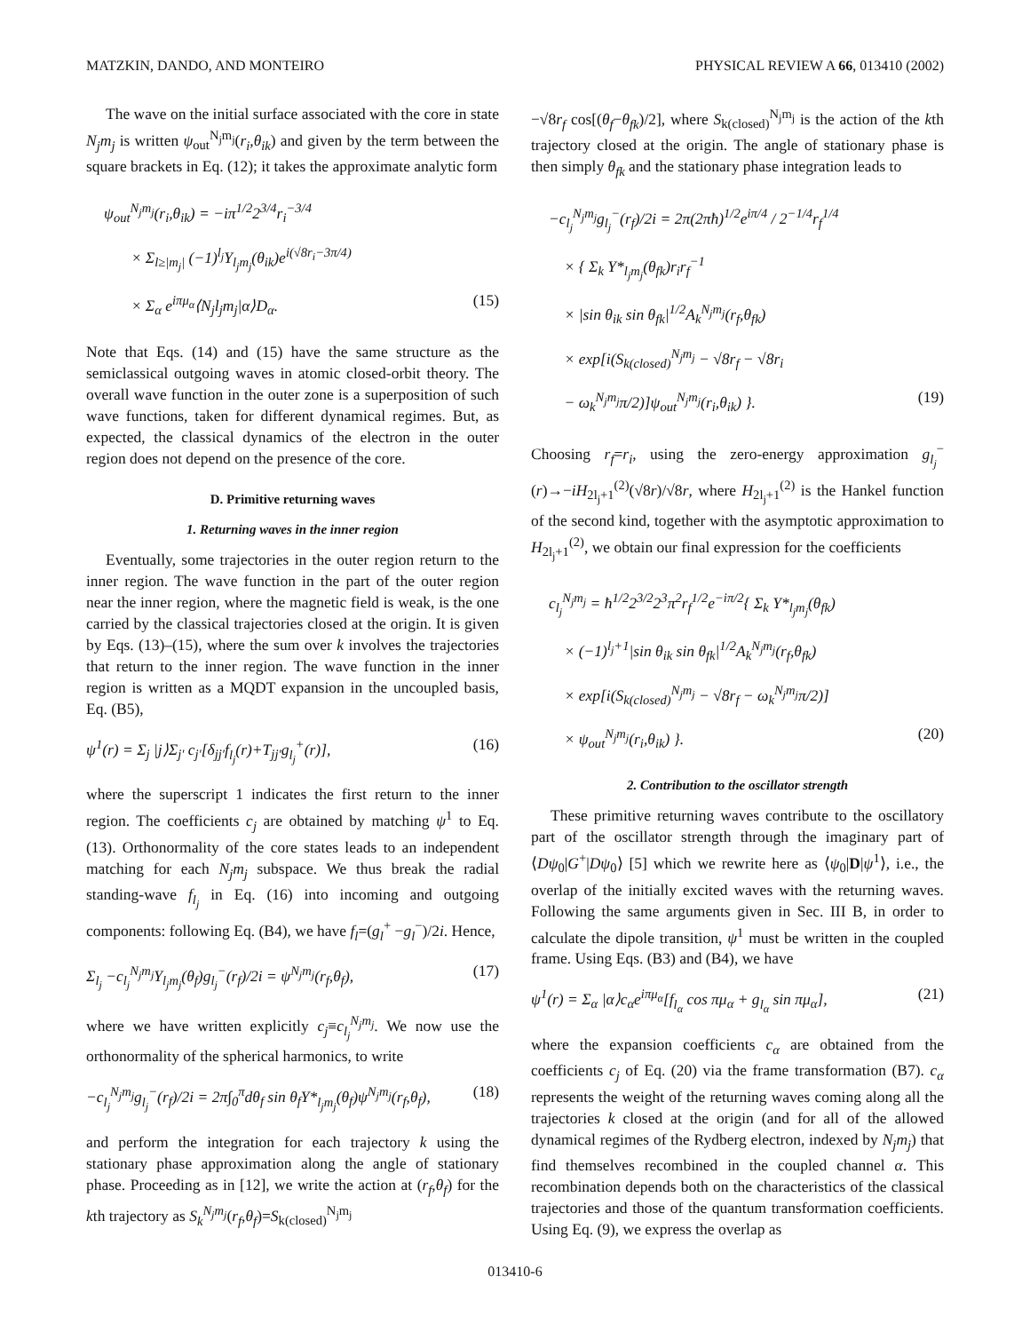MATZKIN, DANDO, AND MONTEIRO PHYSICAL REVIEW A 66, 013410 (2002)
The wave on the initial surface associated with the core in state N<sub>j</sub>m<sub>j</sub> is written ψ<sub>out</sub><sup>N<sub>j</sub>m<sub>j</sub></sup>(r<sub>i</sub>,θ<sub>ik</sub>) and given by the term between the square brackets in Eq. (12); it takes the approximate analytic form
ψ<sub>out</sub><sup>N<sub>j</sub>m<sub>j</sub></sup>(r<sub>i</sub>,θ<sub>ik</sub>) = −iπ<sup>1/2</sup>2<sup>3/4</sup>r<sub>i</sub><sup>−3/4</sup>
× Σ<sub>l≥|m<sub>j</sub>|</sub> (−1)<sup>l<sub>j</sub></sup>Y<sub>l<sub>j</sub>m<sub>j</sub></sub>(θ<sub>ik</sub>)e<sup>i(√8r<sub>i</sub>−3π/4)</sup>
× Σ<sub>α</sub> e<sup>iπμ<sub>α</sub></sup>⟨N<sub>j</sub>l<sub>j</sub>m<sub>j</sub>|α⟩D<sub>α</sub>. (15)
Note that Eqs. (14) and (15) have the same structure as the semiclassical outgoing waves in atomic closed-orbit theory. The overall wave function in the outer zone is a superposition of such wave functions, taken for different dynamical regimes. But, as expected, the classical dynamics of the electron in the outer region does not depend on the presence of the core.
D. Primitive returning waves
1. Returning waves in the inner region
Eventually, some trajectories in the outer region return to the inner region. The wave function in the part of the outer region near the inner region, where the magnetic field is weak, is the one carried by the classical trajectories closed at the origin. It is given by Eqs. (13)–(15), where the sum over k involves the trajectories that return to the inner region. The wave function in the inner region is written as a MQDT expansion in the uncoupled basis, Eq. (B5),
ψ<sup>1</sup>(r) = Σ<sub>j</sub> |j⟩Σ<sub>j′</sub> c<sub>j′</sub>[δ<sub>jj′</sub>f<sub>l<sub>j</sub></sub>(r)+T<sub>jj′</sub>g<sub>l<sub>j</sub></sub><sup>+</sup>(r)], (16)
where the superscript 1 indicates the first return to the inner region. The coefficients c<sub>j</sub> are obtained by matching ψ<sup>1</sup> to Eq. (13). Orthonormality of the core states leads to an independent matching for each N<sub>j</sub>m<sub>j</sub> subspace. We thus break the radial standing-wave f<sub>l<sub>j</sub></sub> in Eq. (16) into incoming and outgoing components: following Eq. (B4), we have f<sub>l</sub>=(g<sub>l</sub><sup>+</sup> −g<sub>l</sub><sup>−</sup>)/2i. Hence,
Σ<sub>l<sub>j</sub></sub> −c<sub>l<sub>j</sub></sub><sup>N<sub>j</sub>m<sub>j</sub></sup>Y<sub>l<sub>j</sub>m<sub>j</sub></sub>(θ<sub>f</sub>)g<sub>l<sub>j</sub></sub><sup>−</sup>(r<sub>f</sub>)/2i = ψ<sup>N<sub>j</sub>m<sub>j</sub></sup>(r<sub>f</sub>,θ<sub>f</sub>), (17)
where we have written explicitly c<sub>j</sub>≡c<sub>l<sub>j</sub></sub><sup>N<sub>j</sub>m<sub>j</sub></sup>. We now use the orthonormality of the spherical harmonics, to write
−c<sub>l<sub>j</sub></sub><sup>N<sub>j</sub>m<sub>j</sub></sup>g<sub>l<sub>j</sub></sub><sup>−</sup>(r<sub>f</sub>)/2i = 2π∫<sub>0</sub><sup>π</sup>dθ<sub>f</sub> sin θ<sub>f</sub>Y*<sub>l<sub>j</sub>m<sub>j</sub></sub>(θ<sub>f</sub>)ψ<sup>N<sub>j</sub>m<sub>j</sub></sup>(r<sub>f</sub>,θ<sub>f</sub>), (18)
and perform the integration for each trajectory k using the stationary phase approximation along the angle of stationary phase. Proceeding as in [12], we write the action at (r<sub>f</sub>,θ<sub>f</sub>) for the kth trajectory as S<sub>k</sub><sup>N<sub>j</sub>m<sub>j</sub></sup>(r<sub>f</sub>,θ<sub>f</sub>)=S<sub>k(closed)</sub><sup>N<sub>j</sub>m<sub>j</sub></sup>
−√8r<sub>f</sub> cos[(θ<sub>f</sub>−θ<sub>fk</sub>)/2], where S<sub>k(closed)</sub><sup>N<sub>j</sub>m<sub>j</sub></sup> is the action of the kth trajectory closed at the origin. The angle of stationary phase is then simply θ<sub>fk</sub> and the stationary phase integration leads to
−c<sub>l<sub>j</sub></sub><sup>N<sub>j</sub>m<sub>j</sub></sup>g<sub>l<sub>j</sub></sub><sup>−</sup>(r<sub>f</sub>)/2i = 2π(2πħ)<sup>1/2</sup>e<sup>iπ/4</sup> / 2<sup>−1/4</sup>r<sub>f</sub><sup>1/4</sup>
× { Σ<sub>k</sub> Y*<sub>l<sub>j</sub>m<sub>j</sub></sub>(θ<sub>fk</sub>)r<sub>i</sub>r<sub>f</sub><sup>−1</sup>
× |sin θ<sub>ik</sub> sin θ<sub>fk</sub>|<sup>1/2</sup>A<sub>k</sub><sup>N<sub>j</sub>m<sub>j</sub></sup>(r<sub>f</sub>,θ<sub>fk</sub>)
× exp[i(S<sub>k(closed)</sub><sup>N<sub>j</sub>m<sub>j</sub></sup> − √8r<sub>f</sub> − √8r<sub>i</sub>
− ω<sub>k</sub><sup>N<sub>j</sub>m<sub>j</sub></sup>π/2)]ψ<sub>out</sub><sup>N<sub>j</sub>m<sub>j</sub></sup>(r<sub>i</sub>,θ<sub>ik</sub>) }. (19)
Choosing r<sub>f</sub>=r<sub>i</sub>, using the zero-energy approximation g<sub>l<sub>j</sub></sub><sup>−</sup>(r)→−iH<sub>2l<sub>j</sub>+1</sub><sup>(2)</sup>(√8r)/√8r, where H<sub>2l<sub>j</sub>+1</sub><sup>(2)</sup> is the Hankel function of the second kind, together with the asymptotic approximation to H<sub>2l<sub>j</sub>+1</sub><sup>(2)</sup>, we obtain our final expression for the coefficients
c<sub>l<sub>j</sub></sub><sup>N<sub>j</sub>m<sub>j</sub></sup> = ħ<sup>1/2</sup>2<sup>3/2</sup>2<sup>3</sup>π<sup>2</sup>r<sub>f</sub><sup>1/2</sup>e<sup>−iπ/2</sup>{ Σ<sub>k</sub> Y*<sub>l<sub>j</sub>m<sub>j</sub></sub>(θ<sub>fk</sub>)
× (−1)<sup>l<sub>j</sub>+1</sup>|sin θ<sub>ik</sub> sin θ<sub>fk</sub>|<sup>1/2</sup>A<sub>k</sub><sup>N<sub>j</sub>m<sub>j</sub></sup>(r<sub>f</sub>,θ<sub>fk</sub>)
× exp[i(S<sub>k(closed)</sub><sup>N<sub>j</sub>m<sub>j</sub></sup> − √8r<sub>f</sub> − ω<sub>k</sub><sup>N<sub>j</sub>m<sub>j</sub></sup>π/2)]
× ψ<sub>out</sub><sup>N<sub>j</sub>m<sub>j</sub></sup>(r<sub>i</sub>,θ<sub>ik</sub>) }. (20)
2. Contribution to the oscillator strength
These primitive returning waves contribute to the oscillatory part of the oscillator strength through the imaginary part of ⟨Dψ<sub>0</sub>|G<sup>+</sup>|Dψ<sub>0</sub>⟩ [5] which we rewrite here as ⟨ψ<sub>0</sub>|D|ψ<sup>1</sup>⟩, i.e., the overlap of the initially excited waves with the returning waves. Following the same arguments given in Sec. III B, in order to calculate the dipole transition, ψ<sup>1</sup> must be written in the coupled frame. Using Eqs. (B3) and (B4), we have
ψ<sup>1</sup>(r) = Σ<sub>α</sub> |α⟩c<sub>α</sub>e<sup>iπμ<sub>α</sub></sup>[f<sub>l<sub>α</sub></sub> cos πμ<sub>α</sub> + g<sub>l<sub>α</sub></sub> sin πμ<sub>α</sub>], (21)
where the expansion coefficients c<sub>α</sub> are obtained from the coefficients c<sub>j</sub> of Eq. (20) via the frame transformation (B7). c<sub>α</sub> represents the weight of the returning waves coming along all the trajectories k closed at the origin (and for all of the allowed dynamical regimes of the Rydberg electron, indexed by N<sub>j</sub>m<sub>j</sub>) that find themselves recombined in the coupled channel α. This recombination depends both on the characteristics of the classical trajectories and those of the quantum transformation coefficients. Using Eq. (9), we express the overlap as
013410-6